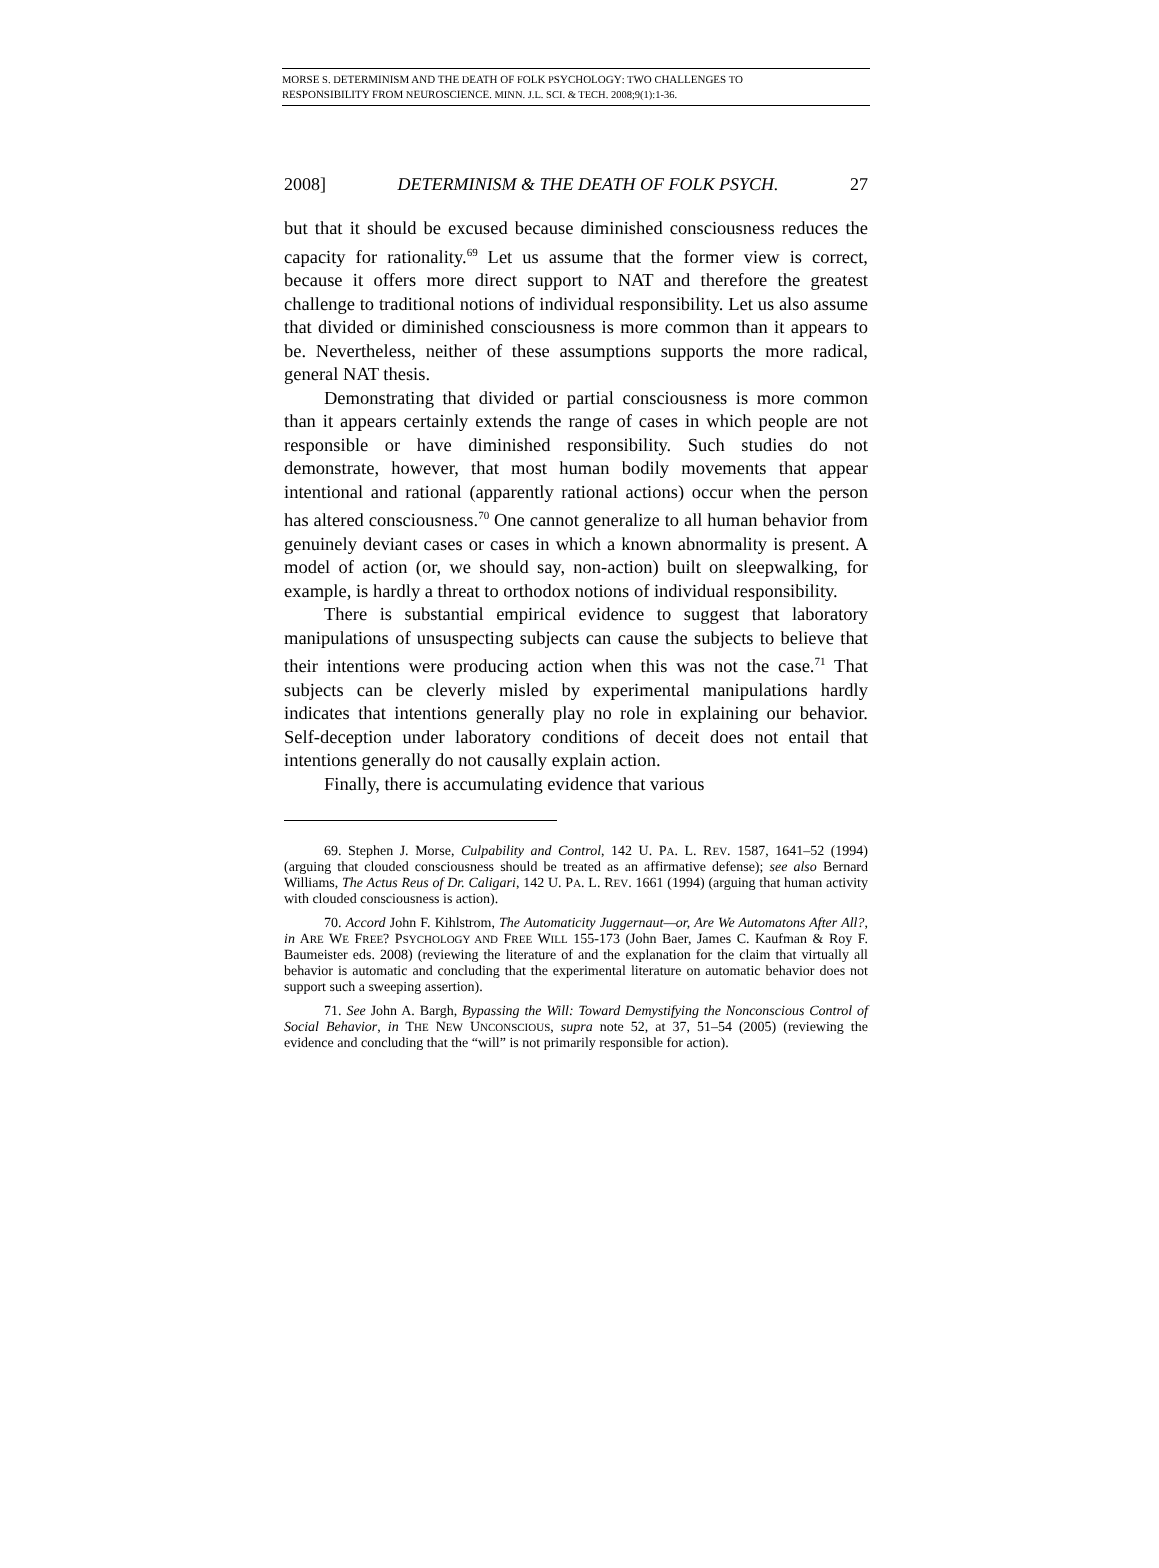MORSE S. DETERMINISM AND THE DEATH OF FOLK PSYCHOLOGY: TWO CHALLENGES TO
RESPONSIBILITY FROM NEUROSCIENCE. MINN. J.L. SCI. & TECH. 2008;9(1):1-36.
2008] DETERMINISM & THE DEATH OF FOLK PSYCH. 27
but that it should be excused because diminished consciousness reduces the capacity for rationality.<sup>69</sup> Let us assume that the former view is correct, because it offers more direct support to NAT and therefore the greatest challenge to traditional notions of individual responsibility. Let us also assume that divided or diminished consciousness is more common than it appears to be. Nevertheless, neither of these assumptions supports the more radical, general NAT thesis.
Demonstrating that divided or partial consciousness is more common than it appears certainly extends the range of cases in which people are not responsible or have diminished responsibility. Such studies do not demonstrate, however, that most human bodily movements that appear intentional and rational (apparently rational actions) occur when the person has altered consciousness.<sup>70</sup> One cannot generalize to all human behavior from genuinely deviant cases or cases in which a known abnormality is present. A model of action (or, we should say, non-action) built on sleepwalking, for example, is hardly a threat to orthodox notions of individual responsibility.
There is substantial empirical evidence to suggest that laboratory manipulations of unsuspecting subjects can cause the subjects to believe that their intentions were producing action when this was not the case.<sup>71</sup> That subjects can be cleverly misled by experimental manipulations hardly indicates that intentions generally play no role in explaining our behavior. Self-deception under laboratory conditions of deceit does not entail that intentions generally do not causally explain action.
Finally, there is accumulating evidence that various
69. Stephen J. Morse, Culpability and Control, 142 U. PA. L. REV. 1587, 1641–52 (1994) (arguing that clouded consciousness should be treated as an affirmative defense); see also Bernard Williams, The Actus Reus of Dr. Caligari, 142 U. PA. L. REV. 1661 (1994) (arguing that human activity with clouded consciousness is action).
70. Accord John F. Kihlstrom, The Automaticity Juggernaut—or, Are We Automatons After All?, in ARE WE FREE? PSYCHOLOGY AND FREE WILL 155-173 (John Baer, James C. Kaufman & Roy F. Baumeister eds. 2008) (reviewing the literature of and the explanation for the claim that virtually all behavior is automatic and concluding that the experimental literature on automatic behavior does not support such a sweeping assertion).
71. See John A. Bargh, Bypassing the Will: Toward Demystifying the Nonconscious Control of Social Behavior, in THE NEW UNCONSCIOUS, supra note 52, at 37, 51–54 (2005) (reviewing the evidence and concluding that the “will” is not primarily responsible for action).